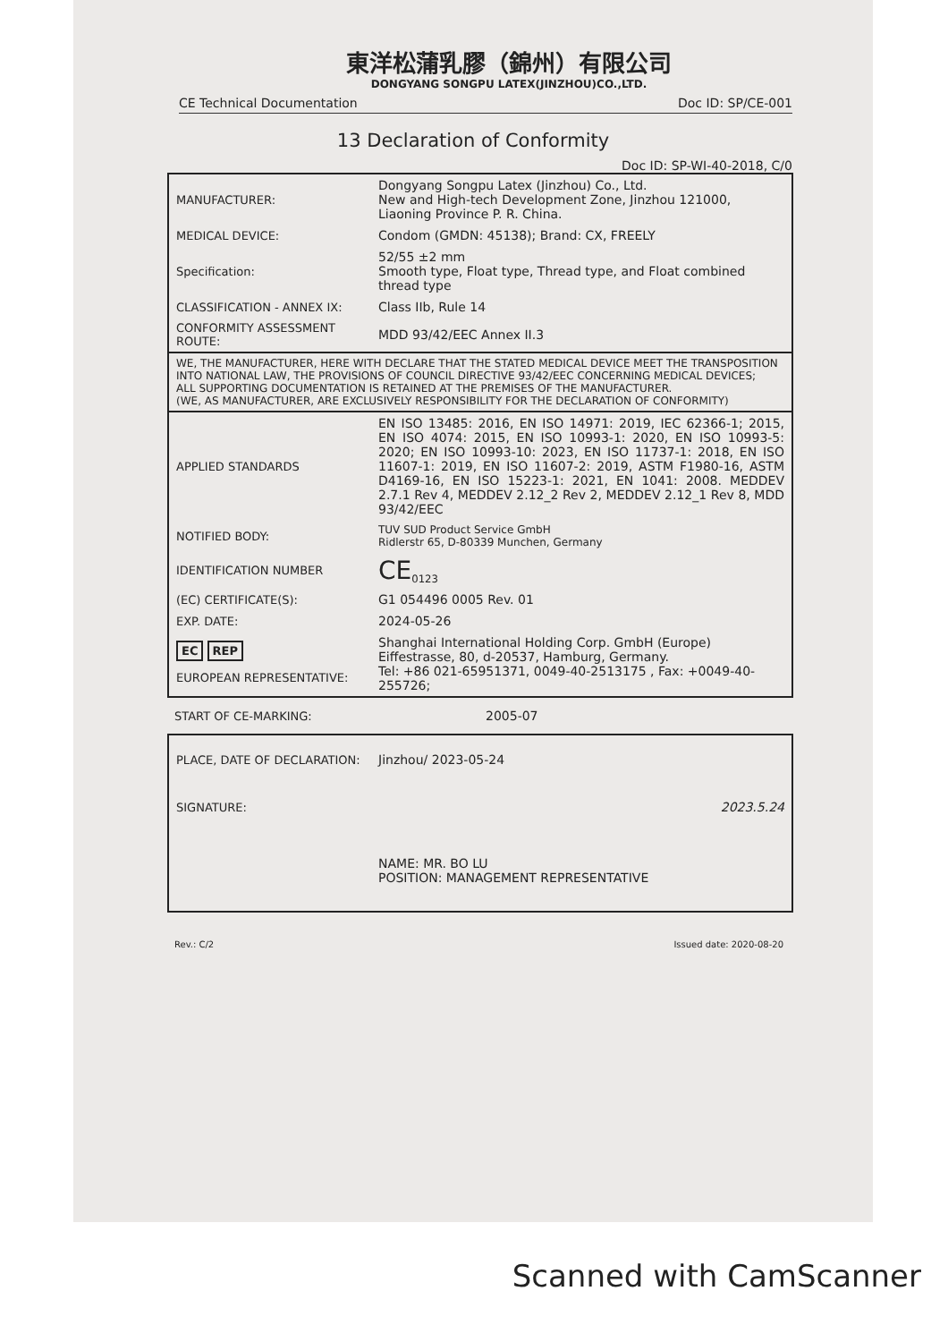東洋松蒲乳膠（錦州）有限公司
DONGYANG SONGPU LATEX(JINZHOU)CO.,LTD.
CE Technical Documentation Doc ID: SP/CE-001
13 Declaration of Conformity
Doc ID: SP-WI-40-2018, C/0
| MANUFACTURER: | Dongyang Songpu Latex (Jinzhou) Co., Ltd. New and High-tech Development Zone, Jinzhou 121000, Liaoning Province P. R. China. |
| MEDICAL DEVICE: | Condom (GMDN: 45138); Brand: CX, FREELY |
| Specification: | 52/55 ±2 mm Smooth type, Float type, Thread type, and Float combined thread type |
| CLASSIFICATION - ANNEX IX: | Class IIb, Rule 14 |
| CONFORMITY ASSESSMENT ROUTE: | MDD 93/42/EEC Annex II.3 |
| WE, THE MANUFACTURER, HERE WITH DECLARE THAT THE STATED MEDICAL DEVICE MEET THE TRANSPOSITION INTO NATIONAL LAW, THE PROVISIONS OF COUNCIL DIRECTIVE 93/42/EEC CONCERNING MEDICAL DEVICES; ALL SUPPORTING DOCUMENTATION IS RETAINED AT THE PREMISES OF THE MANUFACTURER. (WE, AS MANUFACTURER, ARE EXCLUSIVELY RESPONSIBILITY FOR THE DECLARATION OF CONFORMITY) | |
| APPLIED STANDARDS | EN ISO 13485: 2016, EN ISO 14971: 2019, IEC 62366-1; 2015, EN ISO 4074: 2015, EN ISO 10993-1: 2020, EN ISO 10993-5: 2020; EN ISO 10993-10: 2023, EN ISO 11737-1: 2018, EN ISO 11607-1: 2019, EN ISO 11607-2: 2019, ASTM F1980-16, ASTM D4169-16, EN ISO 15223-1: 2021, EN 1041: 2008. MEDDEV 2.7.1 Rev 4, MEDDEV 2.12_2 Rev 2, MEDDEV 2.12_1 Rev 8, MDD 93/42/EEC |
| NOTIFIED BODY: | TUV SUD Product Service GmbH Ridlerstr 65, D-80339 Munchen, Germany |
| IDENTIFICATION NUMBER | CE<sub>0123</sub> |
| (EC) CERTIFICATE(S): | G1 054496 0005 Rev. 01 |
| EXP. DATE: | 2024-05-26 |
| EC REP EUROPEAN REPRESENTATIVE: | Shanghai International Holding Corp. GmbH (Europe) Eiffestrasse, 80, d-20537, Hamburg, Germany. Tel: +86 021-65951371, 0049-40-2513175 , Fax: +0049-40-255726; |
| START OF CE-MARKING: | 2005-07 |
| PLACE, DATE OF DECLARATION: | Jinzhou/ 2023-05-24 |
| SIGNATURE: | 2023.5.24 |
| | NAME: MR. BO LU POSITION: MANAGEMENT REPRESENTATIVE |
Rev.: C/2 Issued date: 2020-08-20
Scanned with CamScanner